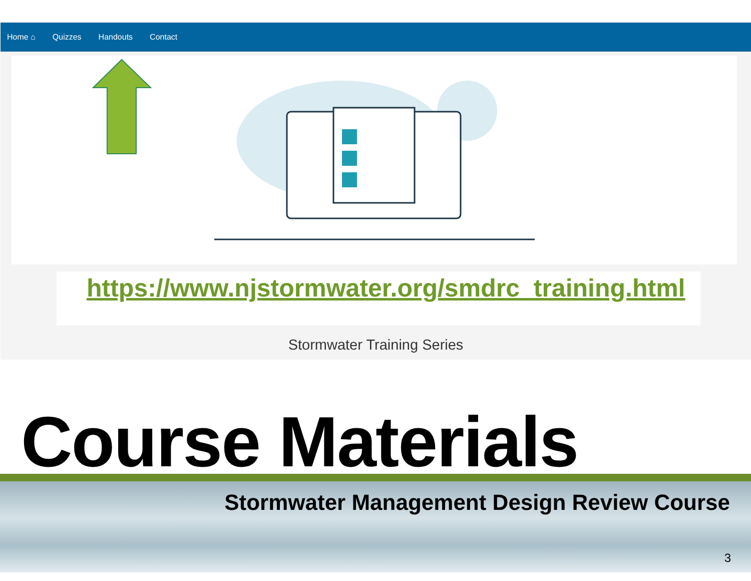Home ⌂ Quizzes Handouts Contact
https://www.njstormwater.org/smdrc_training.html
Stormwater Training Series
Course Materials
Stormwater Management Design Review Course
3